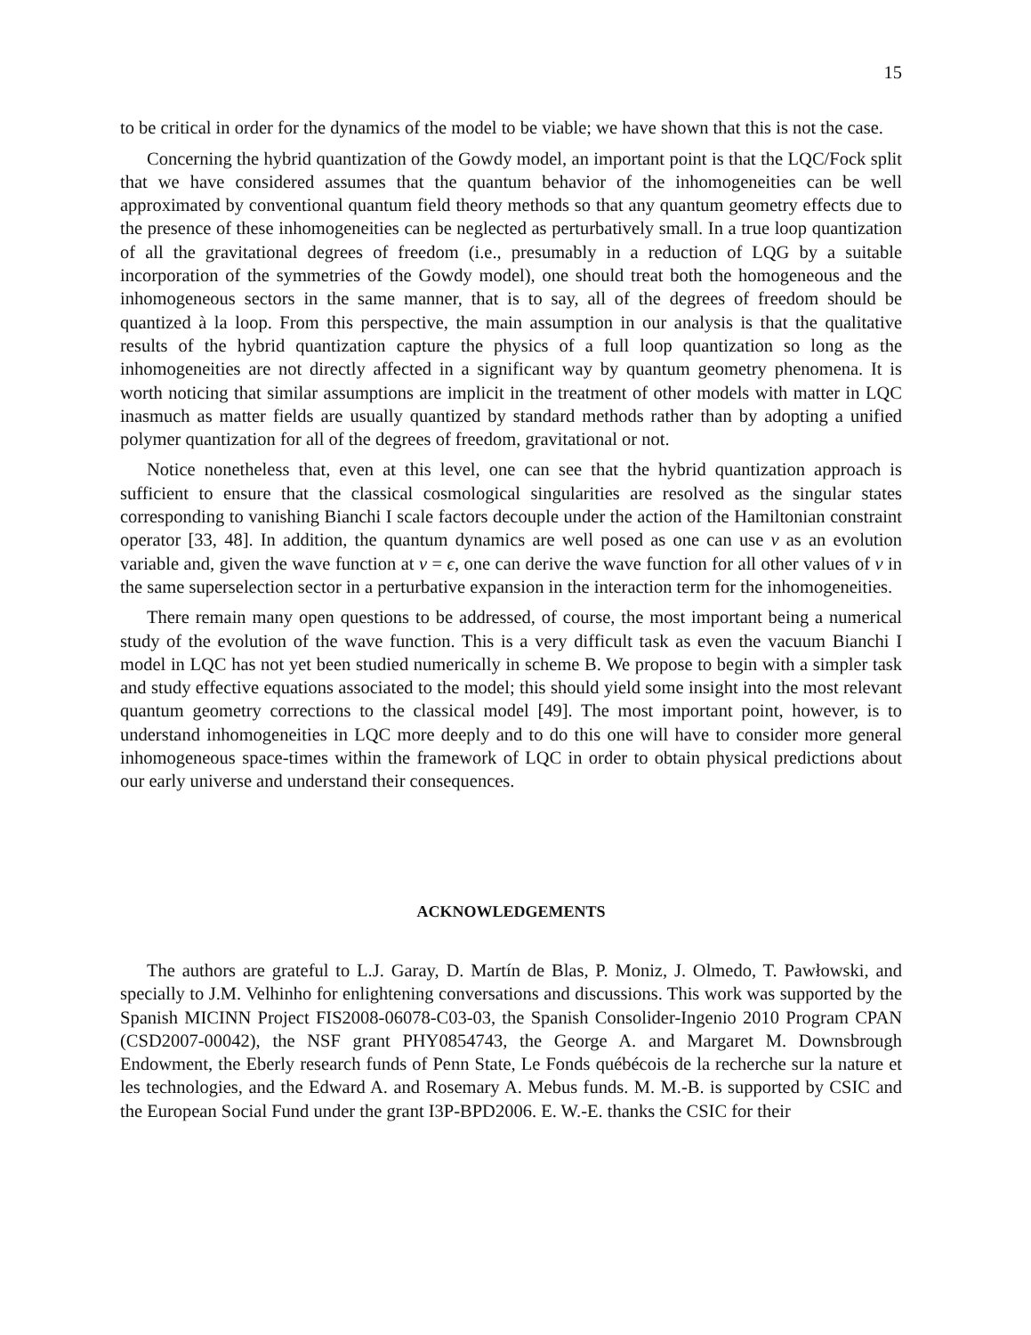15
to be critical in order for the dynamics of the model to be viable; we have shown that this is not the case.
Concerning the hybrid quantization of the Gowdy model, an important point is that the LQC/Fock split that we have considered assumes that the quantum behavior of the inhomogeneities can be well approximated by conventional quantum field theory methods so that any quantum geometry effects due to the presence of these inhomogeneities can be neglected as perturbatively small. In a true loop quantization of all the gravitational degrees of freedom (i.e., presumably in a reduction of LQG by a suitable incorporation of the symmetries of the Gowdy model), one should treat both the homogeneous and the inhomogeneous sectors in the same manner, that is to say, all of the degrees of freedom should be quantized à la loop. From this perspective, the main assumption in our analysis is that the qualitative results of the hybrid quantization capture the physics of a full loop quantization so long as the inhomogeneities are not directly affected in a significant way by quantum geometry phenomena. It is worth noticing that similar assumptions are implicit in the treatment of other models with matter in LQC inasmuch as matter fields are usually quantized by standard methods rather than by adopting a unified polymer quantization for all of the degrees of freedom, gravitational or not.
Notice nonetheless that, even at this level, one can see that the hybrid quantization approach is sufficient to ensure that the classical cosmological singularities are resolved as the singular states corresponding to vanishing Bianchi I scale factors decouple under the action of the Hamiltonian constraint operator [33, 48]. In addition, the quantum dynamics are well posed as one can use v as an evolution variable and, given the wave function at v = ϵ, one can derive the wave function for all other values of v in the same superselection sector in a perturbative expansion in the interaction term for the inhomogeneities.
There remain many open questions to be addressed, of course, the most important being a numerical study of the evolution of the wave function. This is a very difficult task as even the vacuum Bianchi I model in LQC has not yet been studied numerically in scheme B. We propose to begin with a simpler task and study effective equations associated to the model; this should yield some insight into the most relevant quantum geometry corrections to the classical model [49]. The most important point, however, is to understand inhomogeneities in LQC more deeply and to do this one will have to consider more general inhomogeneous space-times within the framework of LQC in order to obtain physical predictions about our early universe and understand their consequences.
ACKNOWLEDGEMENTS
The authors are grateful to L.J. Garay, D. Martín de Blas, P. Moniz, J. Olmedo, T. Pawłowski, and specially to J.M. Velhinho for enlightening conversations and discussions. This work was supported by the Spanish MICINN Project FIS2008-06078-C03-03, the Spanish Consolider-Ingenio 2010 Program CPAN (CSD2007-00042), the NSF grant PHY0854743, the George A. and Margaret M. Downsbrough Endowment, the Eberly research funds of Penn State, Le Fonds québécois de la recherche sur la nature et les technologies, and the Edward A. and Rosemary A. Mebus funds. M. M.-B. is supported by CSIC and the European Social Fund under the grant I3P-BPD2006. E. W.-E. thanks the CSIC for their